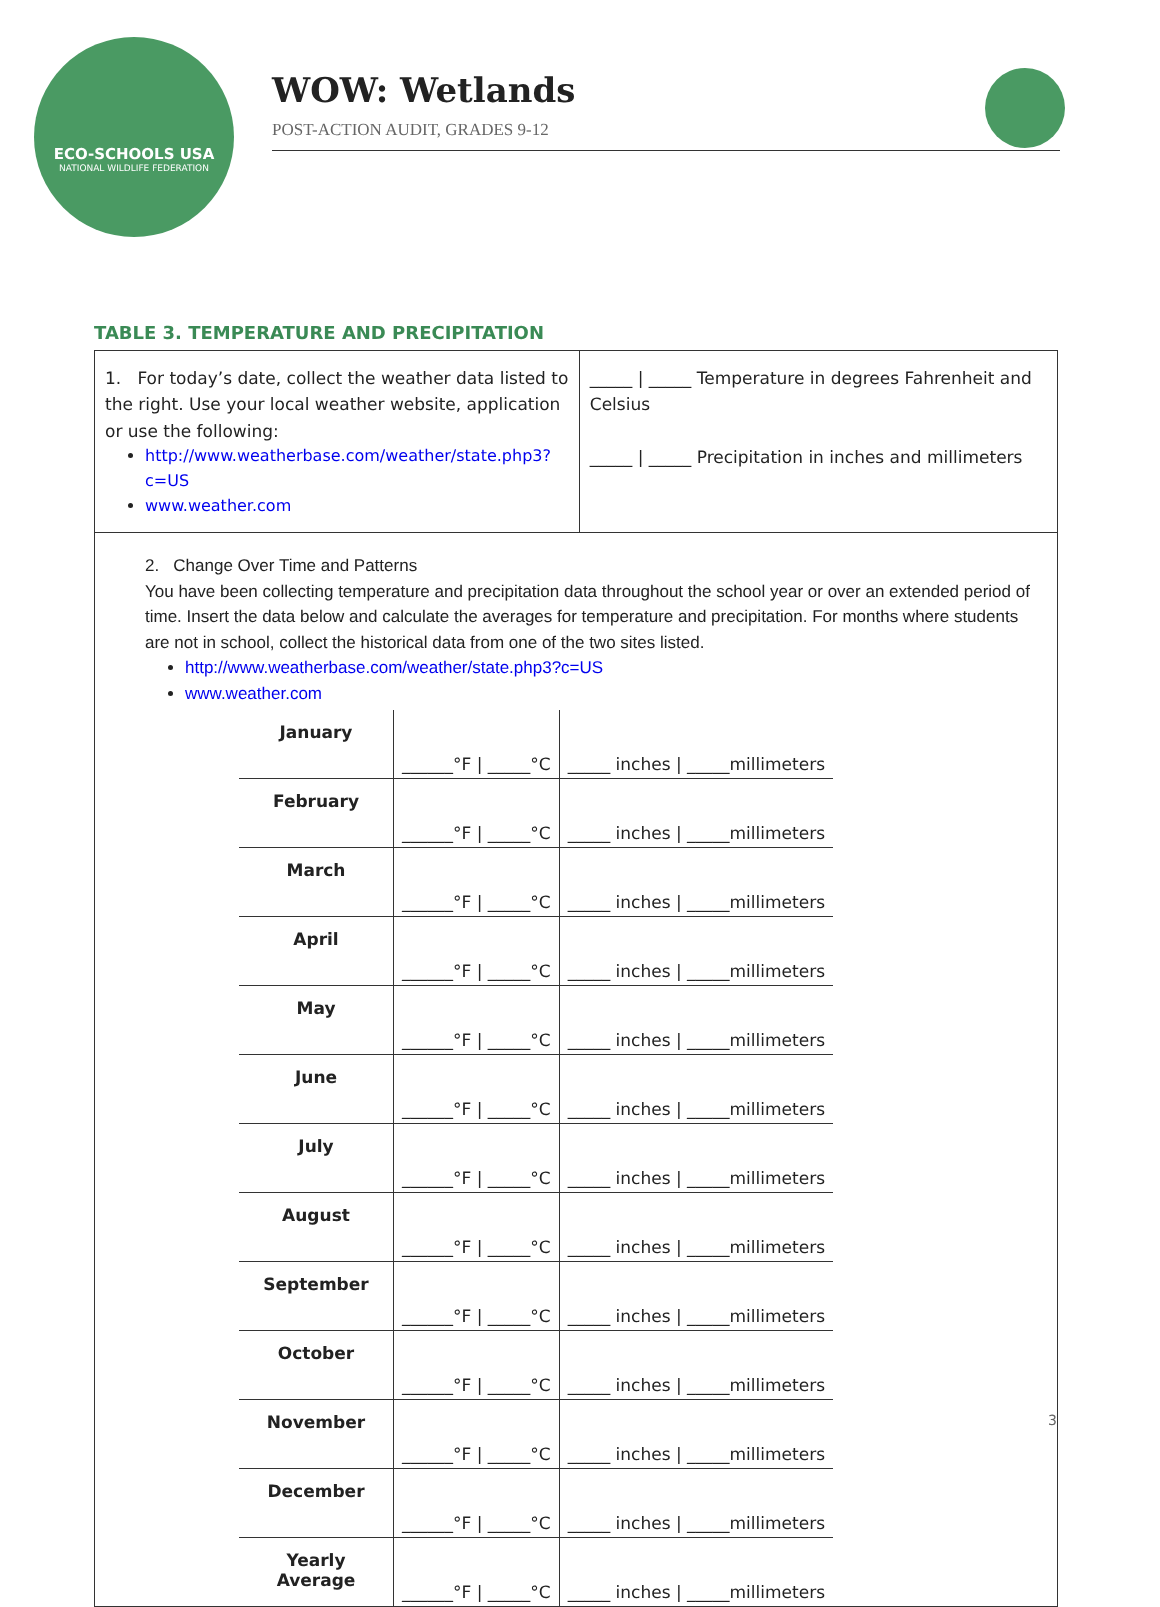ECO-SCHOOLS USA
NATIONAL WILDLIFE FEDERATION
WOW: Wetlands
POST-ACTION AUDIT, GRADES 9-12
TABLE 3. TEMPERATURE AND PRECIPITATION
1. For today’s date, collect the weather data listed to the right. Use your local weather website, application or use the following:
http://www.weatherbase.com/weather/state.php3?c=US
www.weather.com
_____ | _____ Temperature in degrees Fahrenheit and Celsius
_____ | _____ Precipitation in inches and millimeters
2. Change Over Time and Patterns
You have been collecting temperature and precipitation data throughout the school year or over an extended period of time. Insert the data below and calculate the averages for temperature and precipitation. For months where students are not in school, collect the historical data from one of the two sites listed.
http://www.weatherbase.com/weather/state.php3?c=US
www.weather.com
| January | ______°F / _____°C | _____ inches / _____millimeters |
| February | ______°F / _____°C | _____ inches / _____millimeters |
| March | ______°F / _____°C | _____ inches / _____millimeters |
| April | ______°F / _____°C | _____ inches / _____millimeters |
| May | ______°F / _____°C | _____ inches / _____millimeters |
| June | ______°F / _____°C | _____ inches / _____millimeters |
| July | ______°F / _____°C | _____ inches / _____millimeters |
| August | ______°F / _____°C | _____ inches / _____millimeters |
| September | ______°F / _____°C | _____ inches / _____millimeters |
| October | ______°F / _____°C | _____ inches / _____millimeters |
| November | ______°F / _____°C | _____ inches / _____millimeters |
| December | ______°F / _____°C | _____ inches / _____millimeters |
| Yearly Average | ______°F / _____°C | _____ inches / _____millimeters |
3